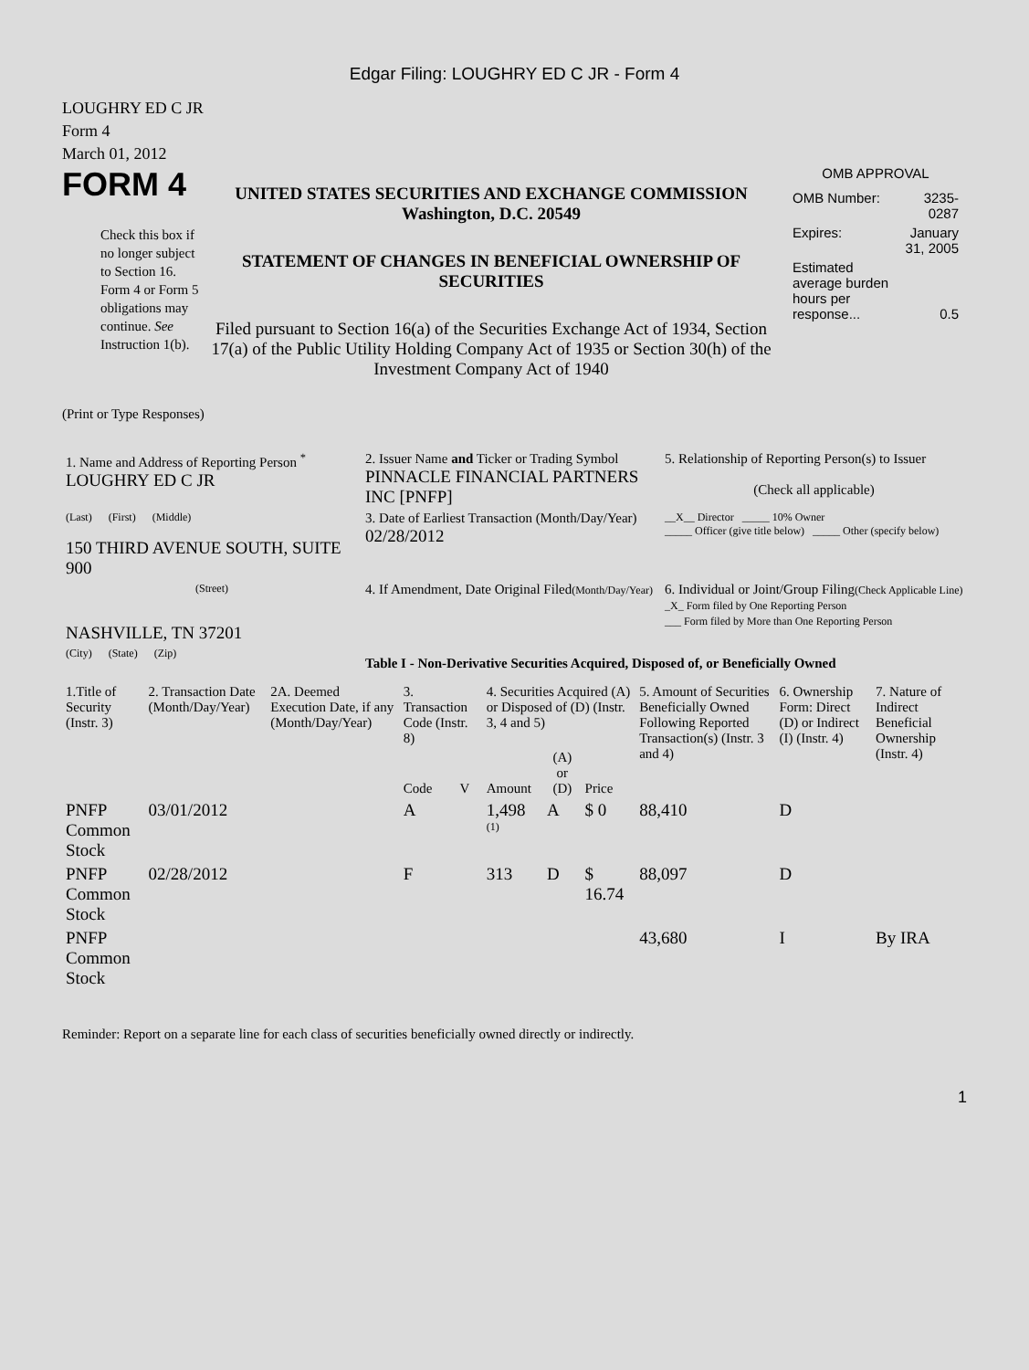Edgar Filing: LOUGHRY ED C JR - Form 4
LOUGHRY ED C JR
Form 4
March 01, 2012
FORM 4
Check this box if no longer subject to Section 16. Form 4 or Form 5 obligations may continue. See Instruction 1(b).
UNITED STATES SECURITIES AND EXCHANGE COMMISSION
Washington, D.C. 20549
STATEMENT OF CHANGES IN BENEFICIAL OWNERSHIP OF SECURITIES
Filed pursuant to Section 16(a) of the Securities Exchange Act of 1934, Section 17(a) of the Public Utility Holding Company Act of 1935 or Section 30(h) of the Investment Company Act of 1940
OMB APPROVAL
| OMB Number: | 3235-0287 |
| Expires: | January 31, 2005 |
| Estimated average burden hours per response... | 0.5 |
(Print or Type Responses)
| 1. Name and Address of Reporting Person <sup>*</sup> LOUGHRY ED C JR | 2. Issuer Name and Ticker or Trading Symbol PINNACLE FINANCIAL PARTNERS INC [PNFP] | 5. Relationship of Reporting Person(s) to Issuer (Check all applicable) |
| (Last) (First) (Middle) 150 THIRD AVENUE SOUTH, SUITE 900 | 3. Date of Earliest Transaction (Month/Day/Year) 02/28/2012 | __X__ Director _____ 10% Owner _____ Officer (give title below) _____ Other (specify below) |
| (Street) NASHVILLE, TN 37201 | 4. If Amendment, Date Original Filed (Month/Day/Year) | 6. Individual or Joint/Group Filing (Check Applicable Line) _X_ Form filed by One Reporting Person ___ Form filed by More than One Reporting Person |
| (City) (State) (Zip) | Table I - Non-Derivative Securities Acquired, Disposed of, or Beneficially Owned | |
| 1.Title of Security (Instr. 3) | 2. Transaction Date (Month/Day/Year) | 2A. Deemed Execution Date, if any (Month/Day/Year) | 3. Transaction Code (Instr. 8) | | 4. Securities Acquired (A) or Disposed of (D) (Instr. 3, 4 and 5) | | | 5. Amount of Securities Beneficially Owned Following Reported Transaction(s) (Instr. 3 and 4) | 6. Ownership Form: Direct (D) or Indirect (I) (Instr. 4) | 7. Nature of Indirect Beneficial Ownership (Instr. 4) |
| --- | --- | --- | --- | --- | --- | --- | --- | --- | --- | --- |
| | | | Code | V | Amount | (A) or (D) | Price | | | |
| PNFP Common Stock | 03/01/2012 | | A | | 1,498 <sup>(1)</sup> | A | $ 0 | 88,410 | D | |
| PNFP Common Stock | 02/28/2012 | | F | | 313 | D | $ 16.74 | 88,097 | D | |
| PNFP Common Stock | | | | | | | | 43,680 | I | By IRA |
Reminder: Report on a separate line for each class of securities beneficially owned directly or indirectly.
1